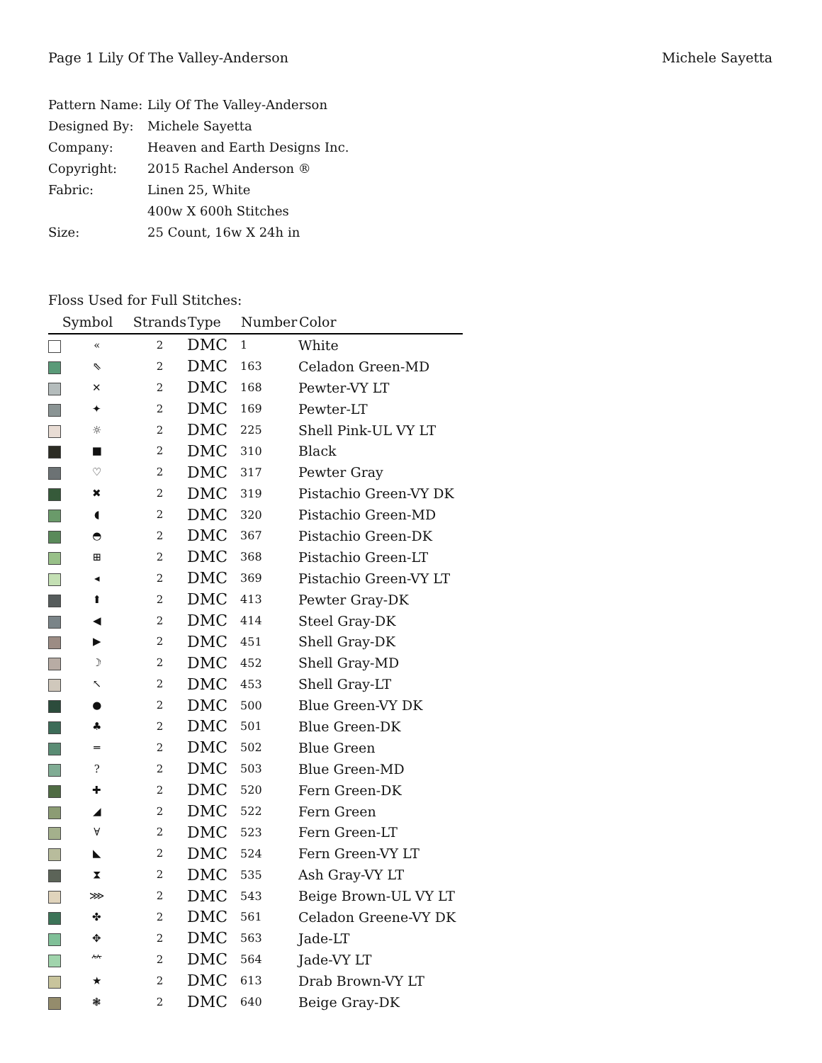Page 1 Lily Of The Valley-Anderson Michele Sayetta
| Pattern Name: | Lily Of The Valley-Anderson |
| Designed By: | Michele Sayetta |
| Company: | Heaven and Earth Designs Inc. |
| Copyright: | 2015 Rachel Anderson ® |
| Fabric: | Linen 25, White |
| | 400w X 600h Stitches |
| Size: | 25 Count, 16w X 24h in |
Floss Used for Full Stitches:
| | Symbol | Strands | Type | Number | Color |
| --- | --- | --- | --- | --- | --- |
| | « | 2 | DMC | 1 | White |
| | ⇖ | 2 | DMC | 163 | Celadon Green-MD |
| | ✕ | 2 | DMC | 168 | Pewter-VY LT |
| | ✦ | 2 | DMC | 169 | Pewter-LT |
| | ☼ | 2 | DMC | 225 | Shell Pink-UL VY LT |
| | ■ | 2 | DMC | 310 | Black |
| | ♡ | 2 | DMC | 317 | Pewter Gray |
| | ✖ | 2 | DMC | 319 | Pistachio Green-VY DK |
| | ◖ | 2 | DMC | 320 | Pistachio Green-MD |
| | ◓ | 2 | DMC | 367 | Pistachio Green-DK |
| | ⊞ | 2 | DMC | 368 | Pistachio Green-LT |
| | ◂ | 2 | DMC | 369 | Pistachio Green-VY LT |
| | ⬆ | 2 | DMC | 413 | Pewter Gray-DK |
| | ◀ | 2 | DMC | 414 | Steel Gray-DK |
| | ▶ | 2 | DMC | 451 | Shell Gray-DK |
| | ☽ | 2 | DMC | 452 | Shell Gray-MD |
| | ↖ | 2 | DMC | 453 | Shell Gray-LT |
| | ● | 2 | DMC | 500 | Blue Green-VY DK |
| | ♣ | 2 | DMC | 501 | Blue Green-DK |
| | ═ | 2 | DMC | 502 | Blue Green |
| | ? | 2 | DMC | 503 | Blue Green-MD |
| | ✚ | 2 | DMC | 520 | Fern Green-DK |
| | ◢ | 2 | DMC | 522 | Fern Green |
| | ∀ | 2 | DMC | 523 | Fern Green-LT |
| | ◣ | 2 | DMC | 524 | Fern Green-VY LT |
| | ⧗ | 2 | DMC | 535 | Ash Gray-VY LT |
| | ⋙ | 2 | DMC | 543 | Beige Brown-UL VY LT |
| | ✤ | 2 | DMC | 561 | Celadon Greene-VY DK |
| | ✥ | 2 | DMC | 563 | Jade-LT |
| | ⺮ | 2 | DMC | 564 | Jade-VY LT |
| | ★ | 2 | DMC | 613 | Drab Brown-VY LT |
| | ❃ | 2 | DMC | 640 | Beige Gray-DK |